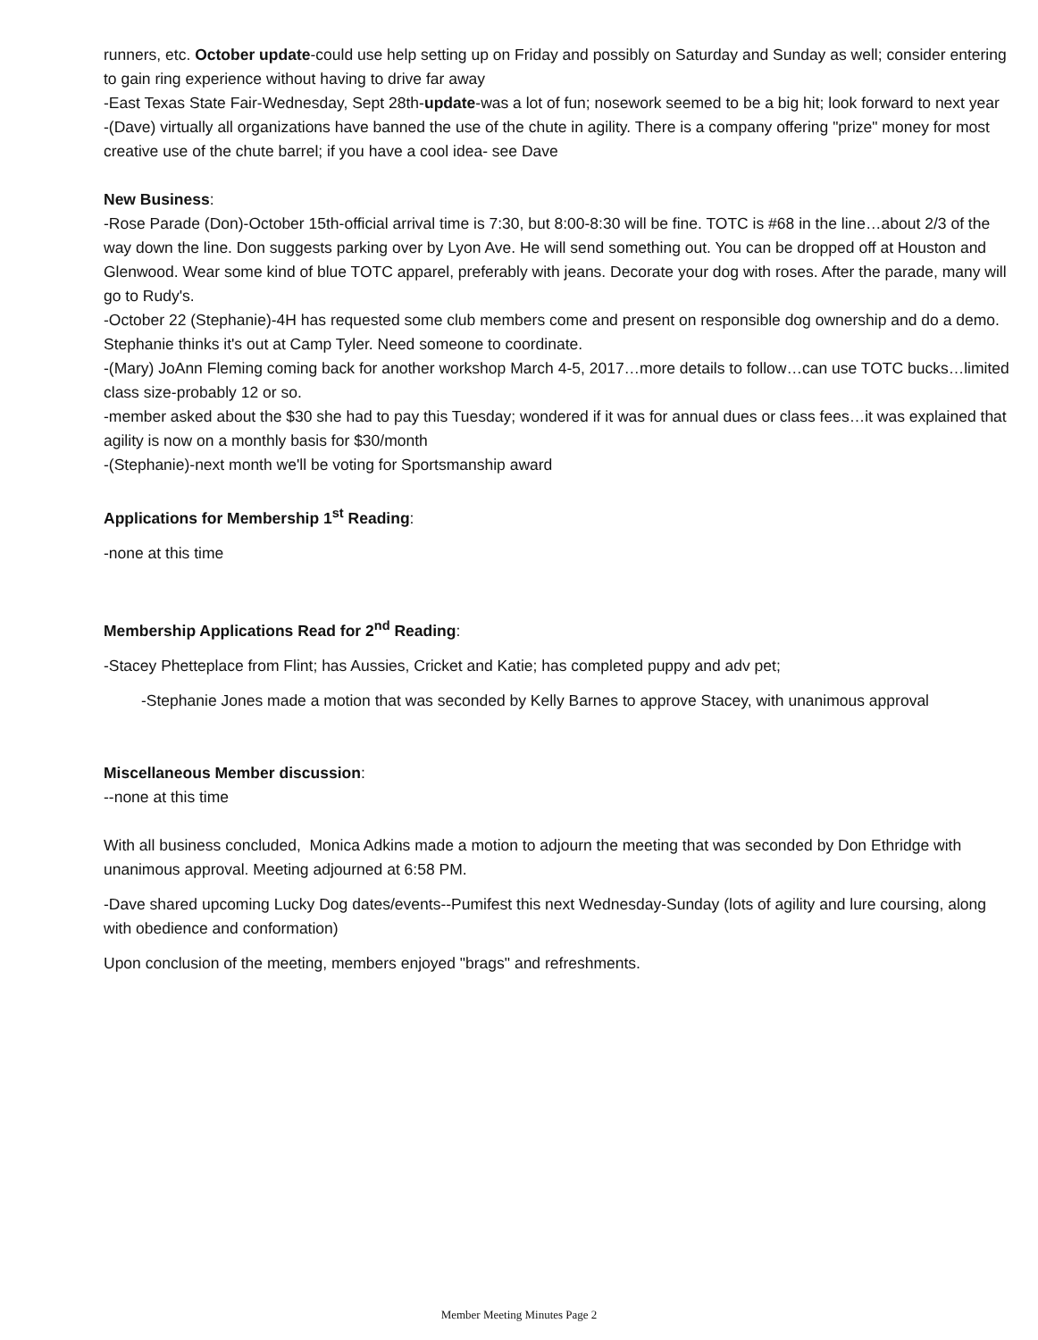runners, etc. October update-could use help setting up on Friday and possibly on Saturday and Sunday as well; consider entering to gain ring experience without having to drive far away
-East Texas State Fair-Wednesday, Sept 28th-update-was a lot of fun; nosework seemed to be a big hit; look forward to next year
-(Dave) virtually all organizations have banned the use of the chute in agility. There is a company offering "prize" money for most creative use of the chute barrel; if you have a cool idea- see Dave
New Business:
-Rose Parade (Don)-October 15th-official arrival time is 7:30, but 8:00-8:30 will be fine. TOTC is #68 in the line…about 2/3 of the way down the line. Don suggests parking over by Lyon Ave. He will send something out. You can be dropped off at Houston and Glenwood. Wear some kind of blue TOTC apparel, preferably with jeans. Decorate your dog with roses. After the parade, many will go to Rudy's.
-October 22 (Stephanie)-4H has requested some club members come and present on responsible dog ownership and do a demo. Stephanie thinks it's out at Camp Tyler. Need someone to coordinate.
-(Mary) JoAnn Fleming coming back for another workshop March 4-5, 2017…more details to follow…can use TOTC bucks…limited class size-probably 12 or so.
-member asked about the $30 she had to pay this Tuesday; wondered if it was for annual dues or class fees…it was explained that agility is now on a monthly basis for $30/month
-(Stephanie)-next month we'll be voting for Sportsmanship award
Applications for Membership 1<sup>st</sup> Reading:
-none at this time
Membership Applications Read for 2<sup>nd</sup> Reading:
-Stacey Phetteplace from Flint; has Aussies, Cricket and Katie; has completed puppy and adv pet;
-Stephanie Jones made a motion that was seconded by Kelly Barnes to approve Stacey, with unanimous approval
Miscellaneous Member discussion:
--none at this time
With all business concluded, Monica Adkins made a motion to adjourn the meeting that was seconded by Don Ethridge with unanimous approval. Meeting adjourned at 6:58 PM.
-Dave shared upcoming Lucky Dog dates/events--Pumifest this next Wednesday-Sunday (lots of agility and lure coursing, along with obedience and conformation)
Upon conclusion of the meeting, members enjoyed "brags" and refreshments.
Member Meeting Minutes Page 2